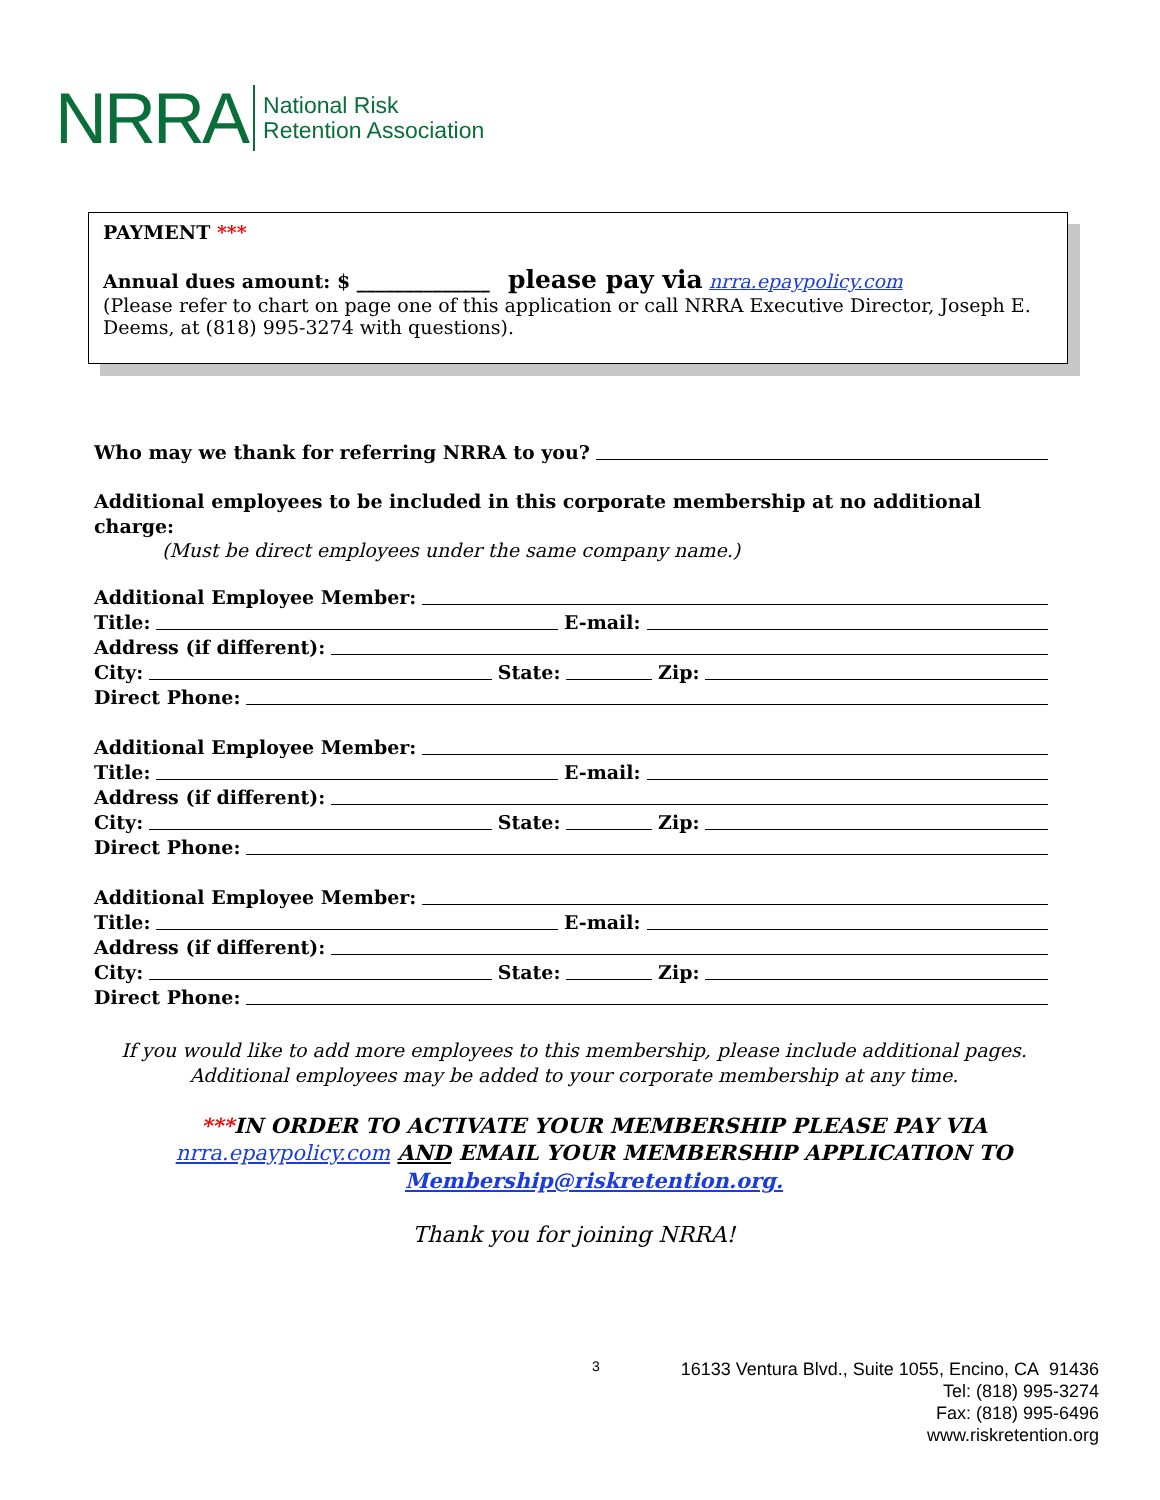NRRA National Risk
Retention Association
PAYMENT ***
Annual dues amount: $ ______________ please pay via nrra.epaypolicy.com
(Please refer to chart on page one of this application or call NRRA Executive Director, Joseph E. Deems, at (818) 995-3274 with questions).
Who may we thank for referring NRRA to you?
Additional employees to be included in this corporate membership at no additional charge:
(Must be direct employees under the same company name.)
Additional Employee Member:
Title: E-mail:
Address (if different):
City: State: Zip:
Direct Phone:
Additional Employee Member:
Title: E-mail:
Address (if different):
City: State: Zip:
Direct Phone:
Additional Employee Member:
Title: E-mail:
Address (if different):
City: State: Zip:
Direct Phone:
If you would like to add more employees to this membership, please include additional pages.
Additional employees may be added to your corporate membership at any time.
***IN ORDER TO ACTIVATE YOUR MEMBERSHIP PLEASE PAY VIA nrra.epaypolicy.com AND EMAIL YOUR MEMBERSHIP APPLICATION TO Membership@riskretention.org.
Thank you for joining NRRA!
3
16133 Ventura Blvd., Suite 1055, Encino, CA 91436
Tel: (818) 995-3274
Fax: (818) 995-6496
www.riskretention.org